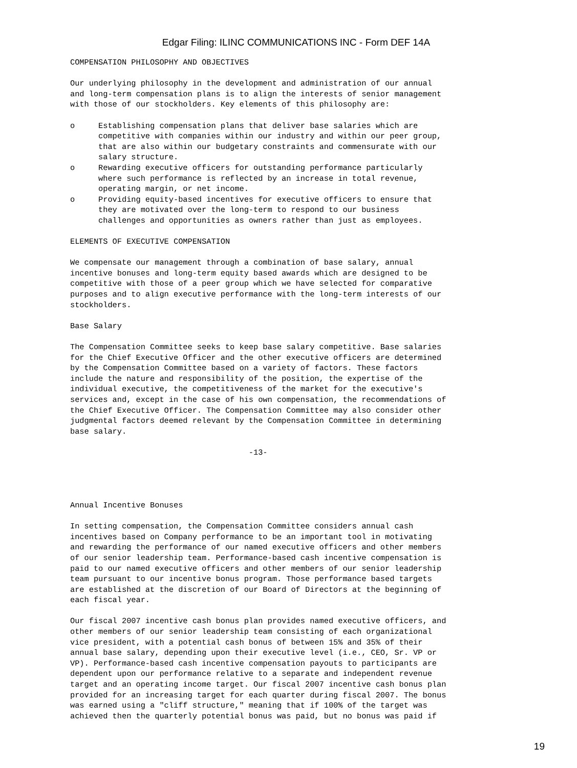Edgar Filing: ILINC COMMUNICATIONS INC - Form DEF 14A
COMPENSATION PHILOSOPHY AND OBJECTIVES

Our underlying philosophy in the development and administration of our annual
and long-term compensation plans is to align the interests of senior management
with those of our stockholders. Key elements of this philosophy are:

o     Establishing compensation plans that deliver base salaries which are
      competitive with companies within our industry and within our peer group,
      that are also within our budgetary constraints and commensurate with our
      salary structure.
o     Rewarding executive officers for outstanding performance particularly
      where such performance is reflected by an increase in total revenue,
      operating margin, or net income.
o     Providing equity-based incentives for executive officers to ensure that
      they are motivated over the long-term to respond to our business
      challenges and opportunities as owners rather than just as employees.

ELEMENTS OF EXECUTIVE COMPENSATION

We compensate our management through a combination of base salary, annual
incentive bonuses and long-term equity based awards which are designed to be
competitive with those of a peer group which we have selected for comparative
purposes and to align executive performance with the long-term interests of our
stockholders.

Base Salary

The Compensation Committee seeks to keep base salary competitive. Base salaries
for the Chief Executive Officer and the other executive officers are determined
by the Compensation Committee based on a variety of factors. These factors
include the nature and responsibility of the position, the expertise of the
individual executive, the competitiveness of the market for the executive's
services and, except in the case of his own compensation, the recommendations of
the Chief Executive Officer. The Compensation Committee may also consider other
judgmental factors deemed relevant by the Compensation Committee in determining
base salary.

                                      -13-




Annual Incentive Bonuses

In setting compensation, the Compensation Committee considers annual cash
incentives based on Company performance to be an important tool in motivating
and rewarding the performance of our named executive officers and other members
of our senior leadership team. Performance-based cash incentive compensation is
paid to our named executive officers and other members of our senior leadership
team pursuant to our incentive bonus program. Those performance based targets
are established at the discretion of our Board of Directors at the beginning of
each fiscal year.

Our fiscal 2007 incentive cash bonus plan provides named executive officers, and
other members of our senior leadership team consisting of each organizational
vice president, with a potential cash bonus of between 15% and 35% of their
annual base salary, depending upon their executive level (i.e., CEO, Sr. VP or
VP). Performance-based cash incentive compensation payouts to participants are
dependent upon our performance relative to a separate and independent revenue
target and an operating income target. Our fiscal 2007 incentive cash bonus plan
provided for an increasing target for each quarter during fiscal 2007. The bonus
was earned using a "cliff structure," meaning that if 100% of the target was
achieved then the quarterly potential bonus was paid, but no bonus was paid if
19